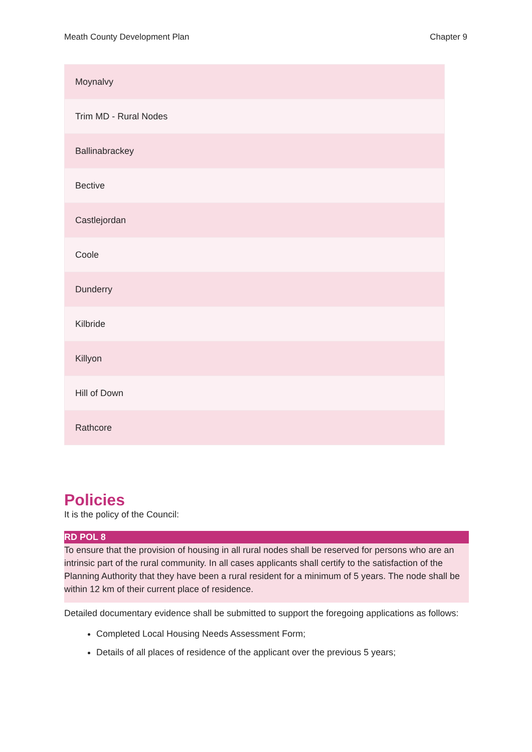Meath County Development Plan Chapter 9
| Moynalvy |
| Trim MD - Rural Nodes |
| Ballinabrackey |
| Bective |
| Castlejordan |
| Coole |
| Dunderry |
| Kilbride |
| Killyon |
| Hill of Down |
| Rathcore |
Policies
It is the policy of the Council:
RD POL 8
To ensure that the provision of housing in all rural nodes shall be reserved for persons who are an intrinsic part of the rural community. In all cases applicants shall certify to the satisfaction of the Planning Authority that they have been a rural resident for a minimum of 5 years. The node shall be within 12 km of their current place of residence.
Detailed documentary evidence shall be submitted to support the foregoing applications as follows:
Completed Local Housing Needs Assessment Form;
Details of all places of residence of the applicant over the previous 5 years;